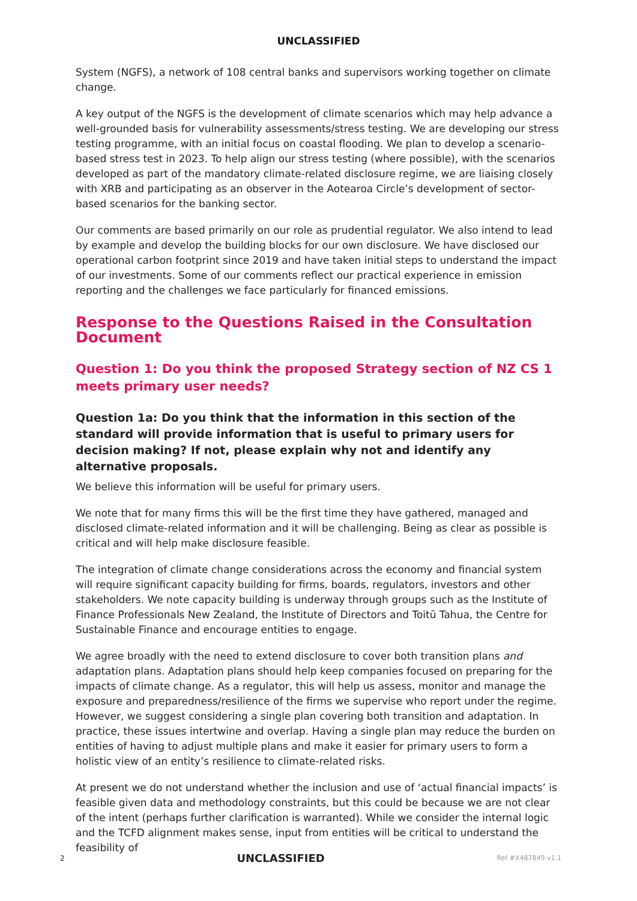UNCLASSIFIED
System (NGFS), a network of 108 central banks and supervisors working together on climate change.
A key output of the NGFS is the development of climate scenarios which may help advance a well-grounded basis for vulnerability assessments/stress testing. We are developing our stress testing programme, with an initial focus on coastal flooding. We plan to develop a scenario-based stress test in 2023. To help align our stress testing (where possible), with the scenarios developed as part of the mandatory climate-related disclosure regime, we are liaising closely with XRB and participating as an observer in the Aotearoa Circle’s development of sector-based scenarios for the banking sector.
Our comments are based primarily on our role as prudential regulator. We also intend to lead by example and develop the building blocks for our own disclosure. We have disclosed our operational carbon footprint since 2019 and have taken initial steps to understand the impact of our investments. Some of our comments reflect our practical experience in emission reporting and the challenges we face particularly for financed emissions.
Response to the Questions Raised in the Consultation Document
Question 1: Do you think the proposed Strategy section of NZ CS 1 meets primary user needs?
Question 1a: Do you think that the information in this section of the standard will provide information that is useful to primary users for decision making? If not, please explain why not and identify any alternative proposals.
We believe this information will be useful for primary users.
We note that for many firms this will be the first time they have gathered, managed and disclosed climate-related information and it will be challenging. Being as clear as possible is critical and will help make disclosure feasible.
The integration of climate change considerations across the economy and financial system will require significant capacity building for firms, boards, regulators, investors and other stakeholders. We note capacity building is underway through groups such as the Institute of Finance Professionals New Zealand, the Institute of Directors and Toitū Tahua, the Centre for Sustainable Finance and encourage entities to engage.
We agree broadly with the need to extend disclosure to cover both transition plans and adaptation plans. Adaptation plans should help keep companies focused on preparing for the impacts of climate change. As a regulator, this will help us assess, monitor and manage the exposure and preparedness/resilience of the firms we supervise who report under the regime. However, we suggest considering a single plan covering both transition and adaptation. In practice, these issues intertwine and overlap. Having a single plan may reduce the burden on entities of having to adjust multiple plans and make it easier for primary users to form a holistic view of an entity’s resilience to climate-related risks.
At present we do not understand whether the inclusion and use of ‘actual financial impacts’ is feasible given data and methodology constraints, but this could be because we are not clear of the intent (perhaps further clarification is warranted). While we consider the internal logic and the TCFD alignment makes sense, input from entities will be critical to understand the feasibility of
2 UNCLASSIFIED Ref #X487849 v1.1